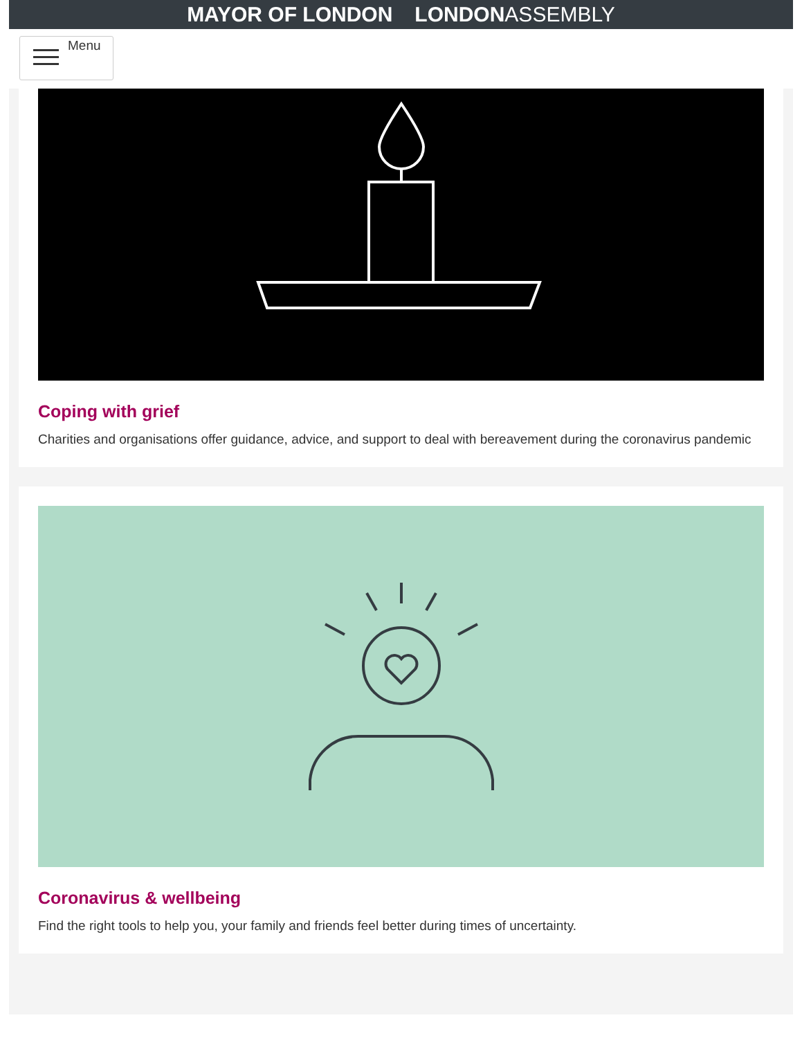MAYOR OF LONDON LONDONASSEMBLY
Menu
Coping with grief
Charities and organisations offer guidance, advice, and support to deal with bereavement during the coronavirus pandemic
Coronavirus & wellbeing
Find the right tools to help you, your family and friends feel better during times of uncertainty.